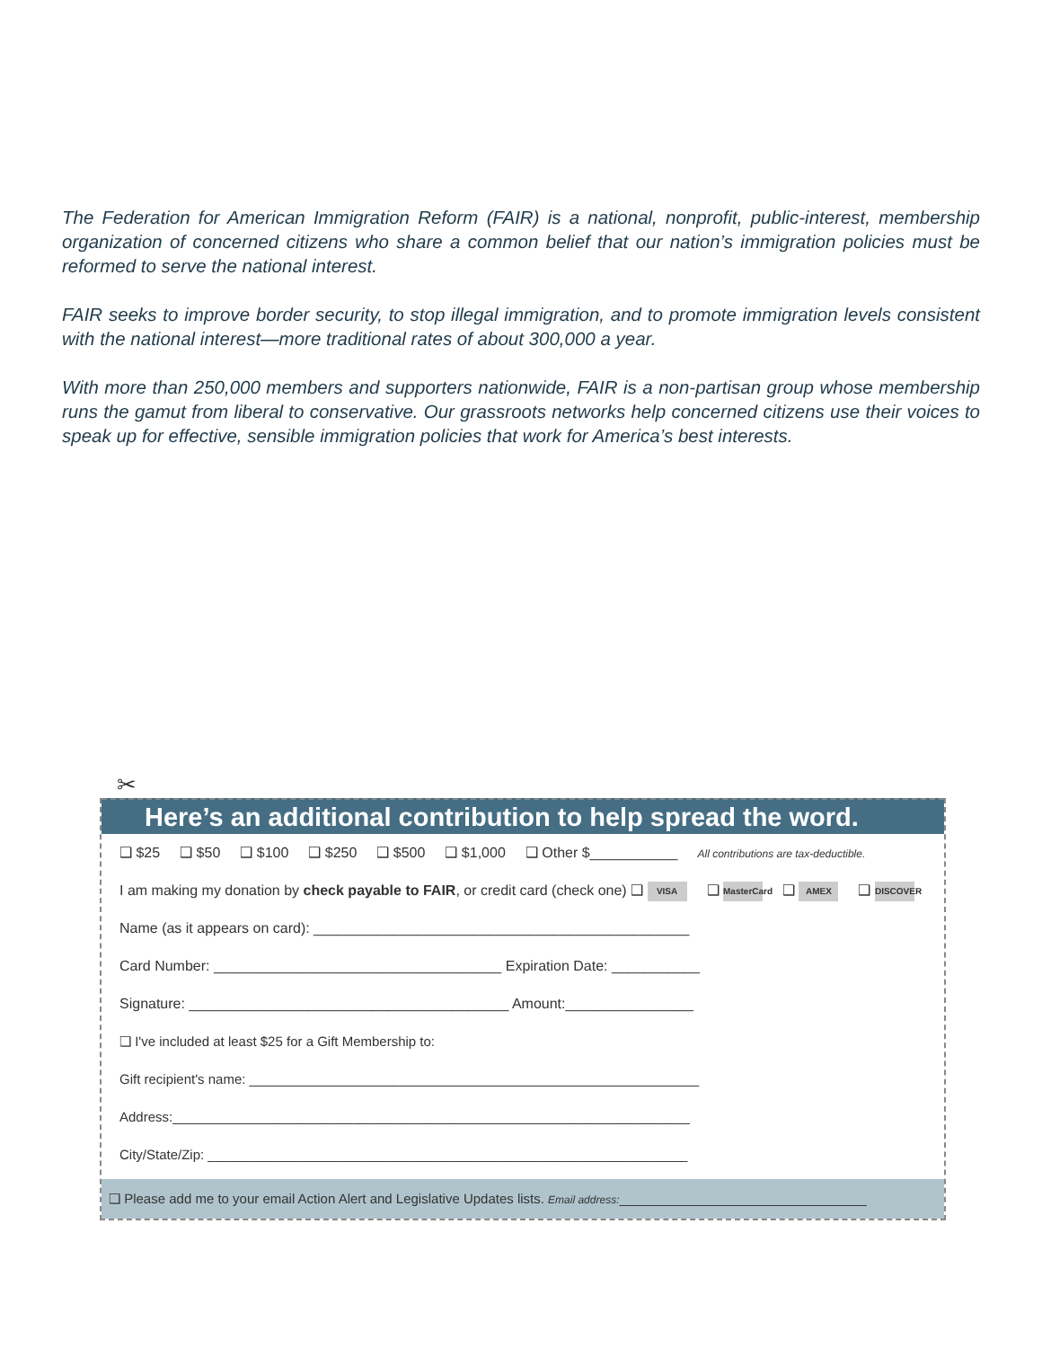The Federation for American Immigration Reform (FAIR) is a national, nonprofit, public-interest, membership organization of concerned citizens who share a common belief that our nation’s immigration policies must be reformed to serve the national interest.
FAIR seeks to improve border security, to stop illegal immigration, and to promote immigration levels consistent with the national interest—more traditional rates of about 300,000 a year.
With more than 250,000 members and supporters nationwide, FAIR is a non-partisan group whose membership runs the gamut from liberal to conservative. Our grassroots networks help concerned citizens use their voices to speak up for effective, sensible immigration policies that work for America’s best interests.
✂
Here’s an additional contribution to help spread the word.
❑ $25 ❑ $50 ❑ $100 ❑ $250 ❑ $500 ❑ $1,000 ❑ Other $___________ All contributions are tax-deductible.
I am making my donation by check payable to FAIR, or credit card (check one) ❑ VISA ❑ MasterCard ❑ AMEX ❑ DISCOVER
Name (as it appears on card): _______________________________________________
Card Number: ____________________________________ Expiration Date: ___________
Signature: ________________________________________ Amount:________________
❑ I've included at least $25 for a Gift Membership to:
Gift recipient's name: ____________________________________________________________
Address:_____________________________________________________________________
City/State/Zip: ________________________________________________________________
❑ Please add me to your email Action Alert and Legislative Updates lists. Email address:_________________________________